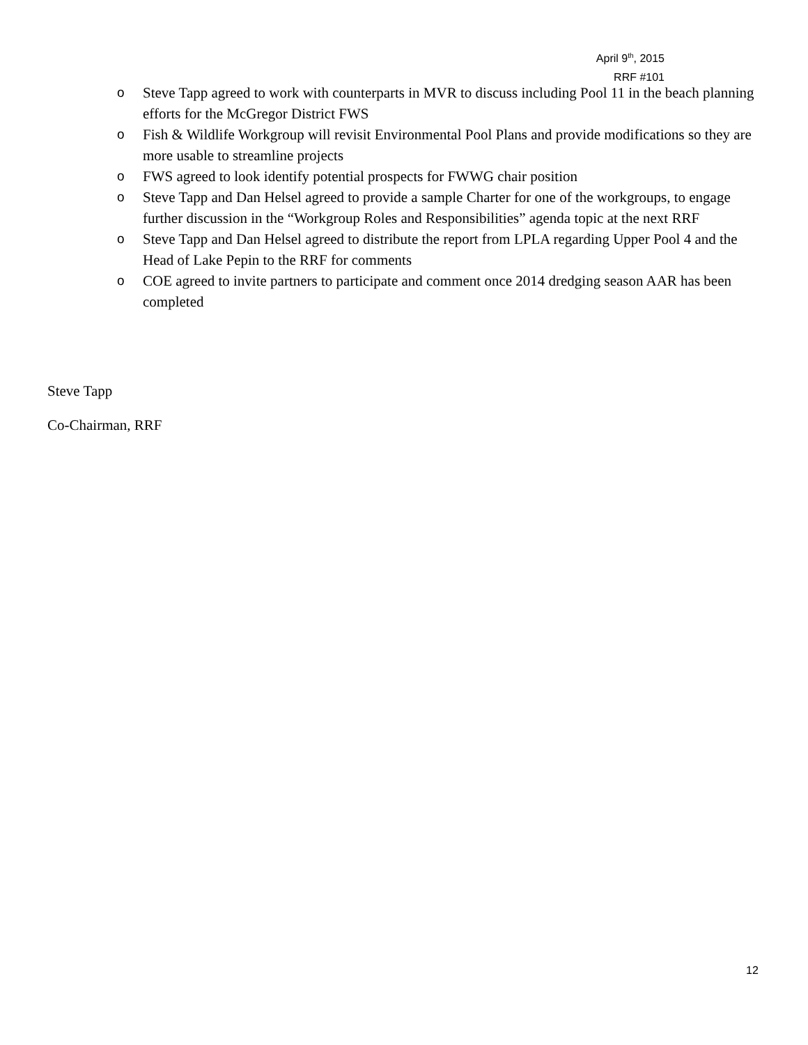April 9<sup>th</sup>, 2015
RRF #101
o Steve Tapp agreed to work with counterparts in MVR to discuss including Pool 11 in the beach planning efforts for the McGregor District FWS
o Fish & Wildlife Workgroup will revisit Environmental Pool Plans and provide modifications so they are more usable to streamline projects
o FWS agreed to look identify potential prospects for FWWG chair position
o Steve Tapp and Dan Helsel agreed to provide a sample Charter for one of the workgroups, to engage further discussion in the “Workgroup Roles and Responsibilities” agenda topic at the next RRF
o Steve Tapp and Dan Helsel agreed to distribute the report from LPLA regarding Upper Pool 4 and the Head of Lake Pepin to the RRF for comments
o COE agreed to invite partners to participate and comment once 2014 dredging season AAR has been completed
Steve Tapp
Co-Chairman, RRF
12